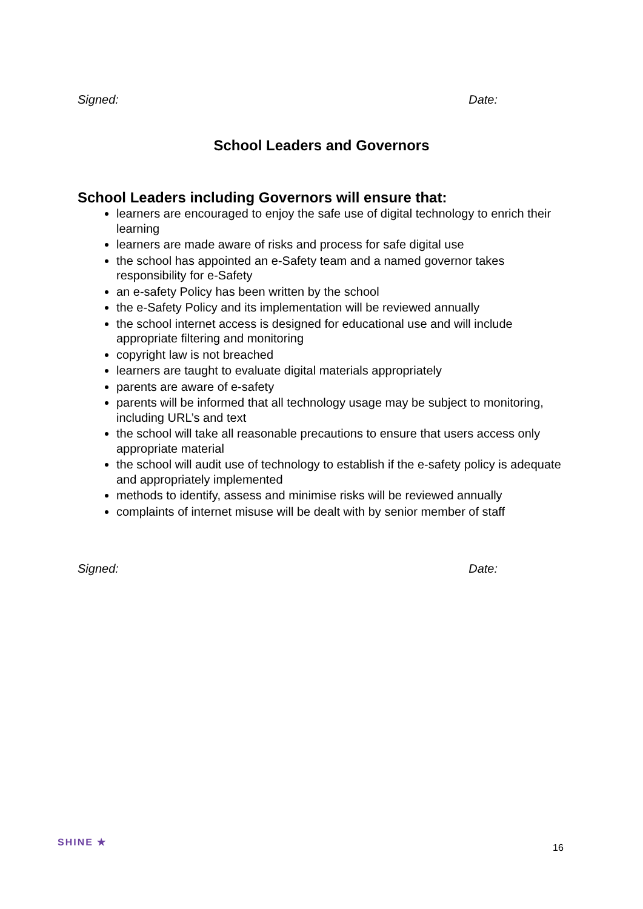Signed: Date:
School Leaders and Governors
School Leaders including Governors will ensure that:
learners are encouraged to enjoy the safe use of digital technology to enrich their learning
learners are made aware of risks and process for safe digital use
the school has appointed an e-Safety team and a named governor takes responsibility for e-Safety
an e-safety Policy has been written by the school
the e-Safety Policy and its implementation will be reviewed annually
the school internet access is designed for educational use and will include appropriate filtering and monitoring
copyright law is not breached
learners are taught to evaluate digital materials appropriately
parents are aware of e-safety
parents will be informed that all technology usage may be subject to monitoring, including URL’s and text
the school will take all reasonable precautions to ensure that users access only appropriate material
the school will audit use of technology to establish if the e-safety policy is adequate and appropriately implemented
methods to identify, assess and minimise risks will be reviewed annually
complaints of internet misuse will be dealt with by senior member of staff
Signed: Date:
SHINE ★
16